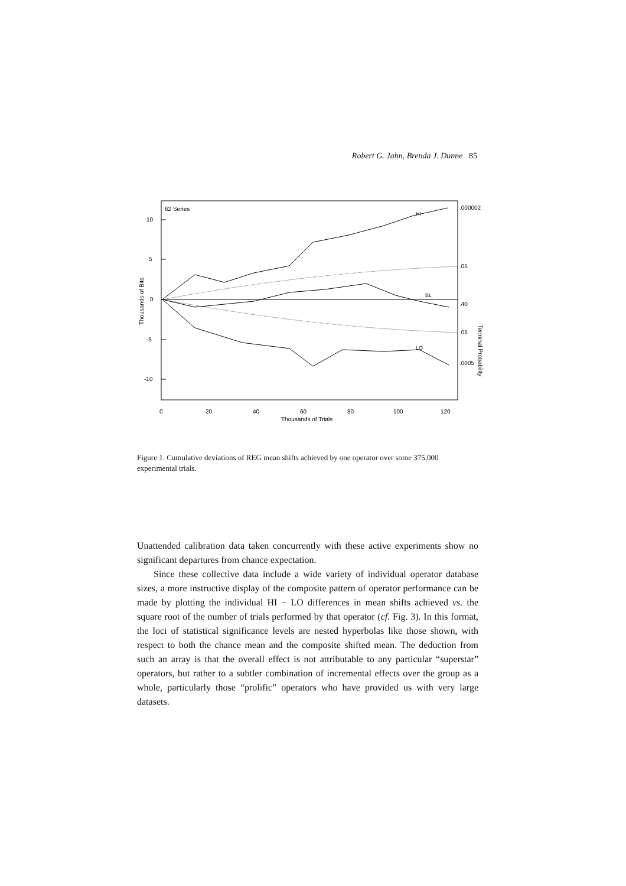Robert G. Jahn, Brenda J. Dunne 85
62 Series
10
5
0
-5
-10
0
20
40
60
80
100
120
Thousands of Trials
Thousands of Bits
Terminal Probability
.000002
.05
.40
.05
.0005
HI
BL
LO
Figure 1. Cumulative deviations of REG mean shifts achieved by one operator over some 375,000 experimental trials.
Unattended calibration data taken concurrently with these active experiments show no significant departures from chance expectation.
Since these collective data include a wide variety of individual operator database sizes, a more instructive display of the composite pattern of operator performance can be made by plotting the individual HI − LO differences in mean shifts achieved vs. the square root of the number of trials performed by that operator (cf. Fig. 3). In this format, the loci of statistical significance levels are nested hyperbolas like those shown, with respect to both the chance mean and the composite shifted mean. The deduction from such an array is that the overall effect is not attributable to any particular “superstar” operators, but rather to a subtler combination of incremental effects over the group as a whole, particularly those “prolific” operators who have provided us with very large datasets.